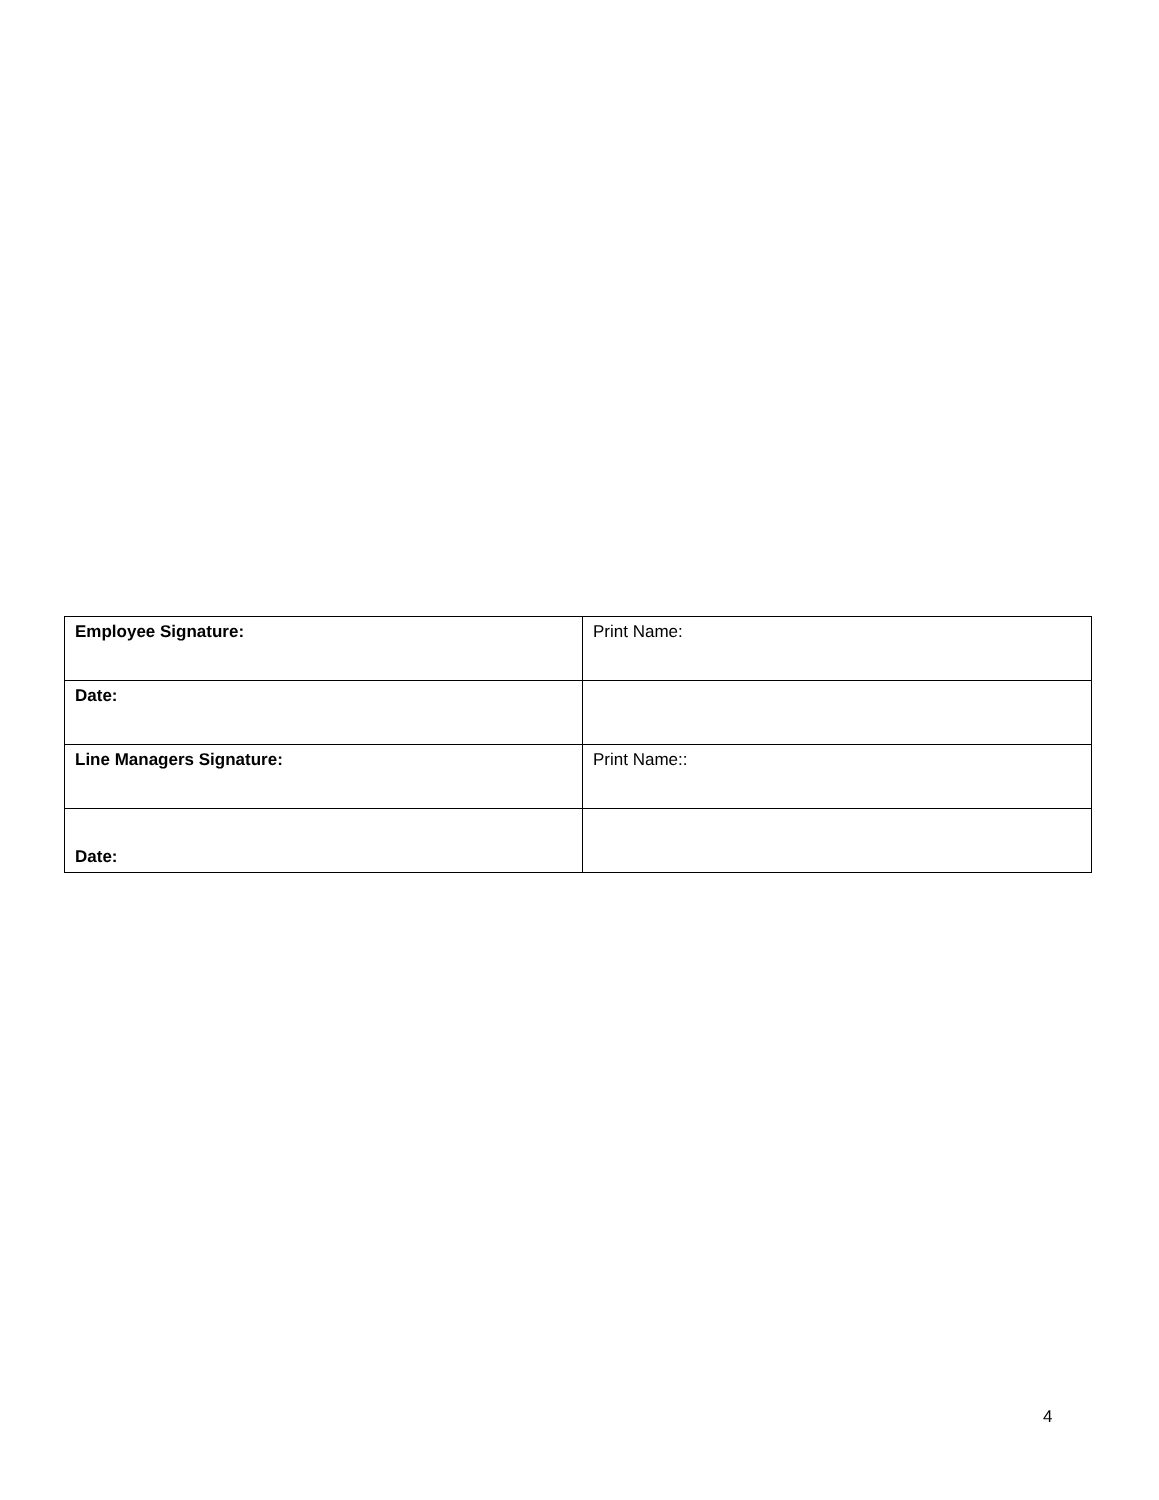| Employee Signature: | Print Name: |
| Date: | |
| Line Managers Signature: | Print Name:: |
| Date: | |
4